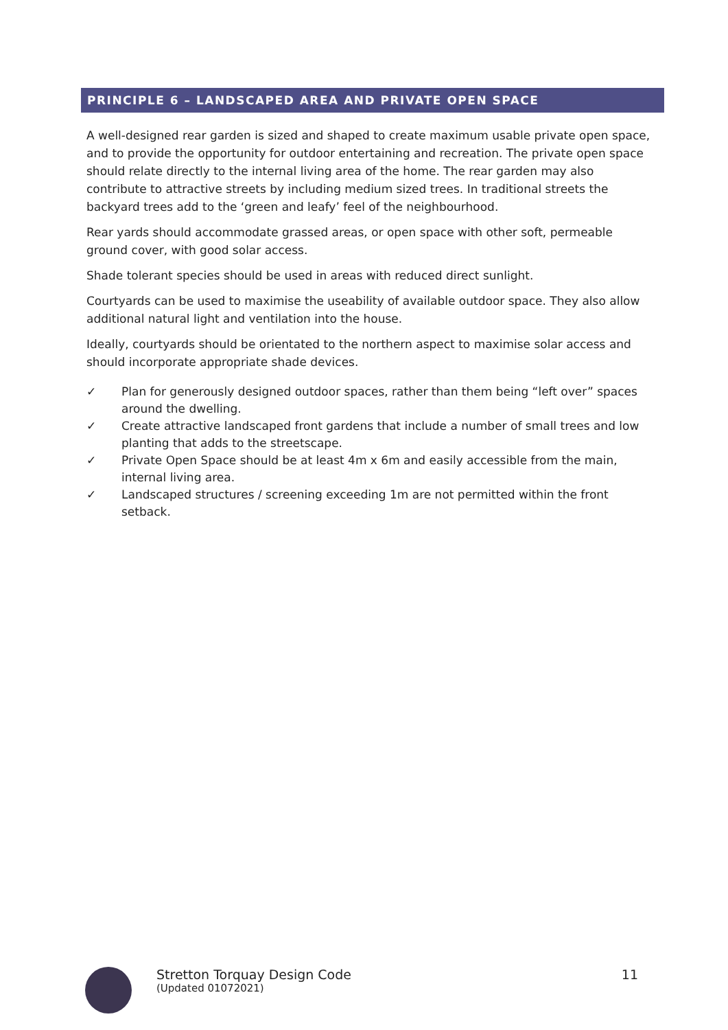PRINCIPLE 6 – LANDSCAPED AREA AND PRIVATE OPEN SPACE
A well-designed rear garden is sized and shaped to create maximum usable private open space, and to provide the opportunity for outdoor entertaining and recreation. The private open space should relate directly to the internal living area of the home. The rear garden may also contribute to attractive streets by including medium sized trees. In traditional streets the backyard trees add to the ‘green and leafy’ feel of the neighbourhood.
Rear yards should accommodate grassed areas, or open space with other soft, permeable ground cover, with good solar access.
Shade tolerant species should be used in areas with reduced direct sunlight.
Courtyards can be used to maximise the useability of available outdoor space. They also allow additional natural light and ventilation into the house.
Ideally, courtyards should be orientated to the northern aspect to maximise solar access and should incorporate appropriate shade devices.
✓ Plan for generously designed outdoor spaces, rather than them being “left over” spaces around the dwelling.
✓ Create attractive landscaped front gardens that include a number of small trees and low planting that adds to the streetscape.
✓ Private Open Space should be at least 4m x 6m and easily accessible from the main, internal living area.
✓ Landscaped structures / screening exceeding 1m are not permitted within the front setback.
Stretton Torquay Design Code
(Updated 01072021)
11